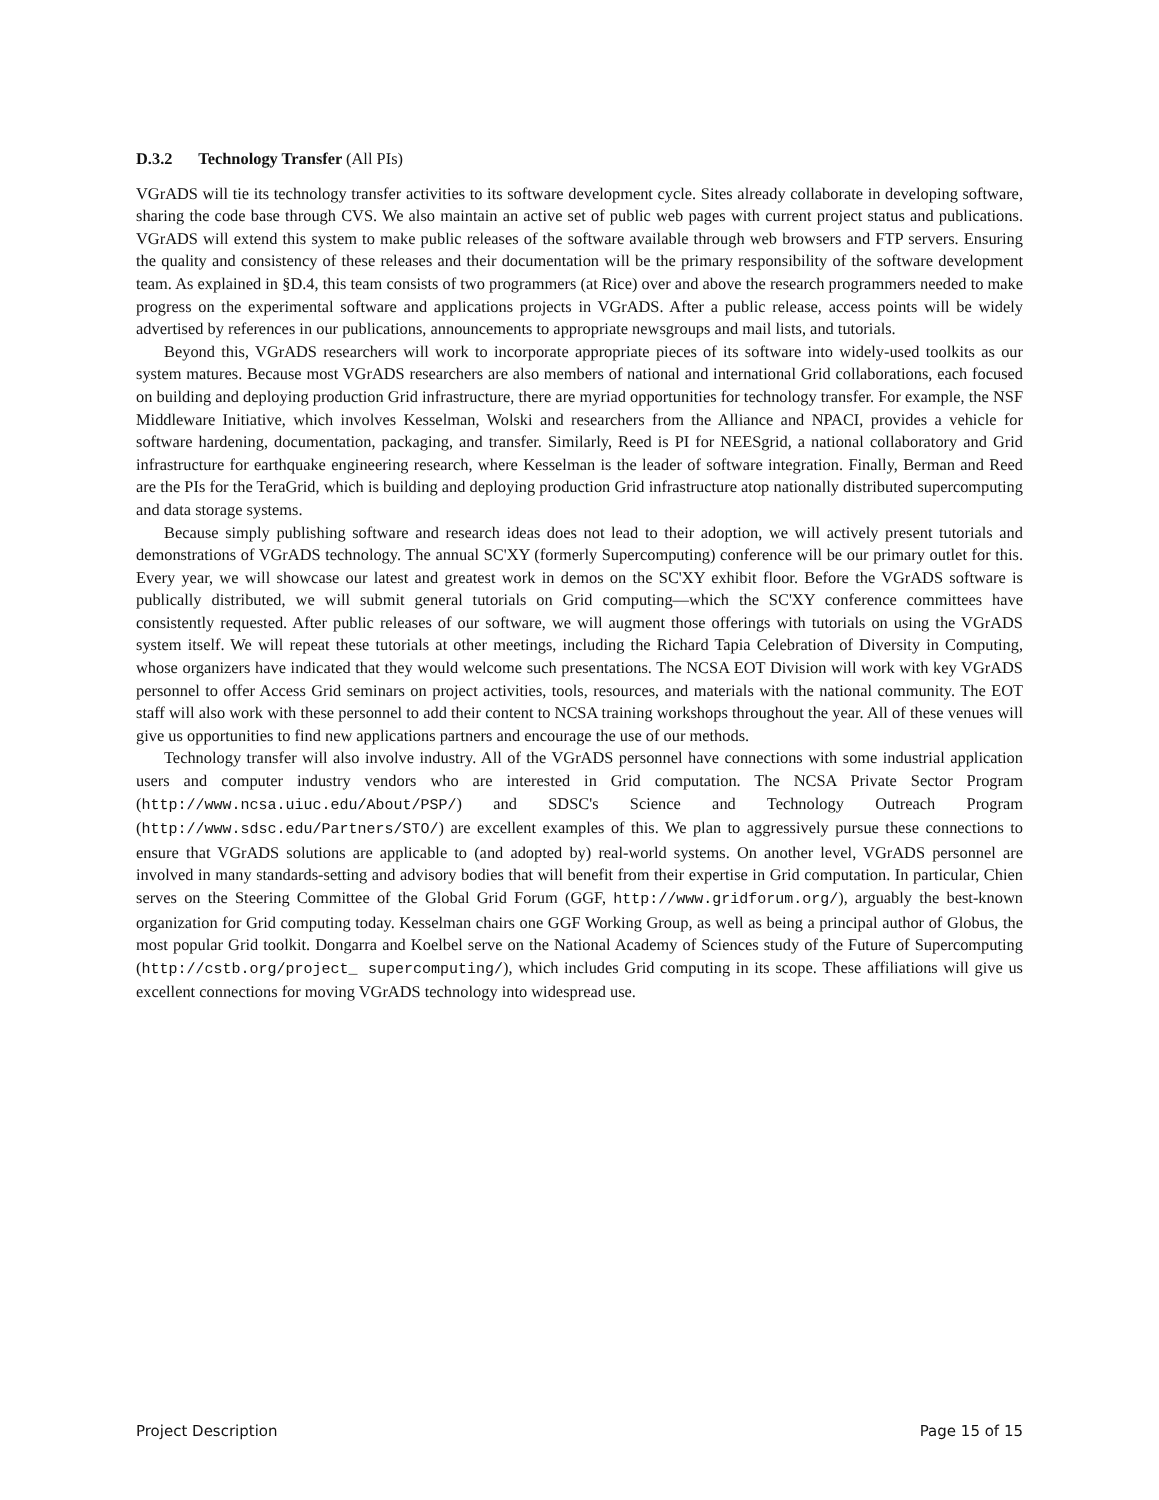D.3.2 Technology Transfer (All PIs)
VGrADS will tie its technology transfer activities to its software development cycle. Sites already collaborate in developing software, sharing the code base through CVS. We also maintain an active set of public web pages with current project status and publications. VGrADS will extend this system to make public releases of the software available through web browsers and FTP servers. Ensuring the quality and consistency of these releases and their documentation will be the primary responsibility of the software development team. As explained in §D.4, this team consists of two programmers (at Rice) over and above the research programmers needed to make progress on the experimental software and applications projects in VGrADS. After a public release, access points will be widely advertised by references in our publications, announcements to appropriate newsgroups and mail lists, and tutorials.
Beyond this, VGrADS researchers will work to incorporate appropriate pieces of its software into widely-used toolkits as our system matures. Because most VGrADS researchers are also members of national and international Grid collaborations, each focused on building and deploying production Grid infrastructure, there are myriad opportunities for technology transfer. For example, the NSF Middleware Initiative, which involves Kesselman, Wolski and researchers from the Alliance and NPACI, provides a vehicle for software hardening, documentation, packaging, and transfer. Similarly, Reed is PI for NEESgrid, a national collaboratory and Grid infrastructure for earthquake engineering research, where Kesselman is the leader of software integration. Finally, Berman and Reed are the PIs for the TeraGrid, which is building and deploying production Grid infrastructure atop nationally distributed supercomputing and data storage systems.
Because simply publishing software and research ideas does not lead to their adoption, we will actively present tutorials and demonstrations of VGrADS technology. The annual SC'XY (formerly Supercomputing) conference will be our primary outlet for this. Every year, we will showcase our latest and greatest work in demos on the SC'XY exhibit floor. Before the VGrADS software is publically distributed, we will submit general tutorials on Grid computing—which the SC'XY conference committees have consistently requested. After public releases of our software, we will augment those offerings with tutorials on using the VGrADS system itself. We will repeat these tutorials at other meetings, including the Richard Tapia Celebration of Diversity in Computing, whose organizers have indicated that they would welcome such presentations. The NCSA EOT Division will work with key VGrADS personnel to offer Access Grid seminars on project activities, tools, resources, and materials with the national community. The EOT staff will also work with these personnel to add their content to NCSA training workshops throughout the year. All of these venues will give us opportunities to find new applications partners and encourage the use of our methods.
Technology transfer will also involve industry. All of the VGrADS personnel have connections with some industrial application users and computer industry vendors who are interested in Grid computation. The NCSA Private Sector Program (http://www.ncsa.uiuc.edu/About/PSP/) and SDSC's Science and Technology Outreach Program (http://www.sdsc.edu/Partners/STO/) are excellent examples of this. We plan to aggressively pursue these connections to ensure that VGrADS solutions are applicable to (and adopted by) real-world systems. On another level, VGrADS personnel are involved in many standards-setting and advisory bodies that will benefit from their expertise in Grid computation. In particular, Chien serves on the Steering Committee of the Global Grid Forum (GGF, http://www.gridforum.org/), arguably the best-known organization for Grid computing today. Kesselman chairs one GGF Working Group, as well as being a principal author of Globus, the most popular Grid toolkit. Dongarra and Koelbel serve on the National Academy of Sciences study of the Future of Supercomputing (http://cstb.org/project_ supercomputing/), which includes Grid computing in its scope. These affiliations will give us excellent connections for moving VGrADS technology into widespread use.
Project Description Page 15 of 15